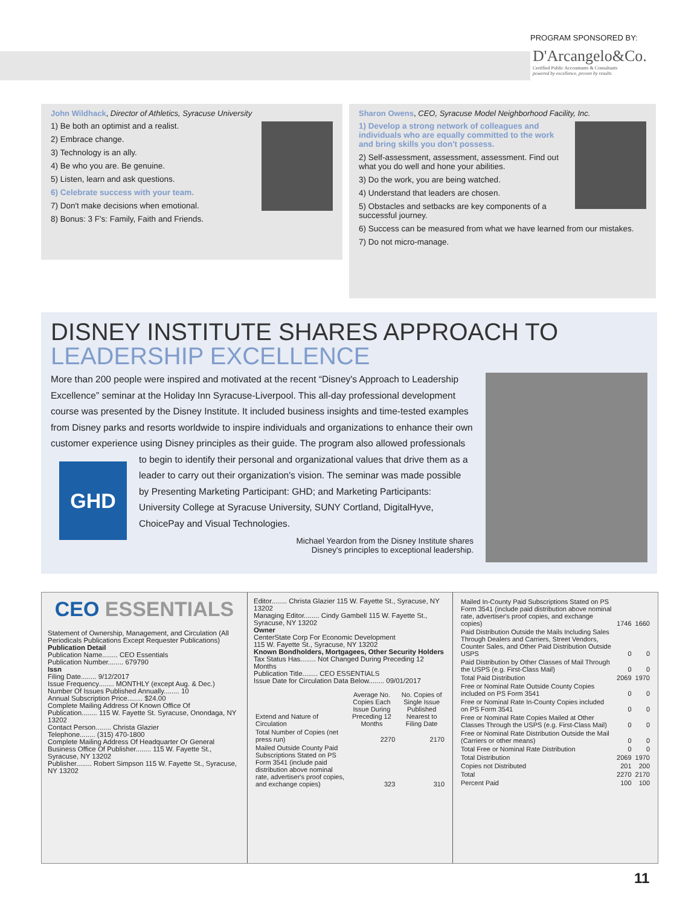PROGRAM SPONSORED BY:
D'Arcangelo&Co.
Certified Public Accountants & Consultants
powered by excellence, proven by results
John Wildhack, Director of Athletics, Syracuse University
1) Be both an optimist and a realist.
2) Embrace change.
3) Technology is an ally.
4) Be who you are. Be genuine.
5) Listen, learn and ask questions.
6) Celebrate success with your team.
7) Don't make decisions when emotional.
8) Bonus: 3 F's: Family, Faith and Friends.
Sharon Owens, CEO, Syracuse Model Neighborhood Facility, Inc.
1) Develop a strong network of colleagues and individuals who are equally committed to the work and bring skills you don't possess.
2) Self-assessment, assessment, assessment. Find out what you do well and hone your abilities.
3) Do the work, you are being watched.
4) Understand that leaders are chosen.
5) Obstacles and setbacks are key components of a successful journey.
6) Success can be measured from what we have learned from our mistakes.
7) Do not micro-manage.
DISNEY INSTITUTE SHARES APPROACH TO LEADERSHIP EXCELLENCE
More than 200 people were inspired and motivated at the recent “Disney's Approach to Leadership Excellence” seminar at the Holiday Inn Syracuse-Liverpool. This all-day professional development course was presented by the Disney Institute. It included business insights and time-tested examples from Disney parks and resorts worldwide to inspire individuals and organizations to enhance their own customer experience using Disney principles as their guide. The program also allowed professionals to begin to identify their personal and organizational
GHD
values that drive them as a leader to carry out their organization's vision. The seminar was made possible by Presenting Marketing Participant: GHD; and Marketing Participants: University College at Syracuse University, SUNY Cortland, DigitalHyve, ChoicePay and Visual Technologies.
Michael Yeardon from the Disney Institute shares
Disney's principles to exceptional leadership.
CEO ESSENTIALS
Statement of Ownership, Management, and Circulation (All Periodicals Publications Except Requester Publications)
Publication Detail
Publication Name........ CEO Essentials
Publication Number........ 679790
Issn
Filing Date........ 9/12/2017
Issue Frequency........ MONTHLY (except Aug. & Dec.)
Number Of Issues Published Annually........ 10
Annual Subscription Price........ $24.00
Complete Mailing Address Of Known Office Of Publication........ 115 W. Fayette St. Syracuse, Onondaga, NY 13202
Contact Person........ Christa Glazier
Telephone........ (315) 470-1800
Complete Mailing Address Of Headquarter Or General Business Office Of Publisher........ 115 W. Fayette St., Syracuse, NY 13202
Publisher........ Robert Simpson 115 W. Fayette St., Syracuse, NY 13202
Editor........ Christa Glazier 115 W. Fayette St., Syracuse, NY 13202
Managing Editor........ Cindy Gambell 115 W. Fayette St., Syracuse, NY 13202
Owner
CenterState Corp For Economic Development
115 W. Fayette St., Syracuse, NY 13202
Known Bondholders, Mortgagees, Other Security Holders
Tax Status Has........ Not Changed During Preceding 12 Months
Publication Title........ CEO ESSENTIALS
Issue Date for Circulation Data Below........ 09/01/2017
| Extend and Nature of Circulation | Average No. Copies Each Issue During Preceding 12 Months | No. Copies of Single Issue Published Nearest to Filing Date |
| --- | --- | --- |
| Total Number of Copies (net press run) | 2270 | 2170 |
| Mailed Outside County Paid Subscriptions Stated on PS Form 3541 (include paid distribution above nominal rate, advertiser's proof copies, and exchange copies) | 323 | 310 |
| Mailed In-County Paid Subscriptions Stated on PS Form 3541 (include paid distribution above nominal rate, advertiser's proof copies, and exchange copies) | 1746 | 1660 |
| Paid Distribution Outside the Mails Including Sales Through Dealers and Carriers, Street Vendors, Counter Sales, and Other Paid Distribution Outside USPS | 0 | 0 |
| Paid Distribution by Other Classes of Mail Through the USPS (e.g. First-Class Mail) | 0 | 0 |
| Total Paid Distribution | 2069 | 1970 |
| Free or Nominal Rate Outside County Copies included on PS Form 3541 | 0 | 0 |
| Free or Nominal Rate In-County Copies included on PS Form 3541 | 0 | 0 |
| Free or Nominal Rate Copies Mailed at Other Classes Through the USPS (e.g. First-Class Mail) | 0 | 0 |
| Free or Nominal Rate Distribution Outside the Mail (Carriers or other means) | 0 | 0 |
| Total Free or Nominal Rate Distribution | 0 | 0 |
| Total Distribution | 2069 | 1970 |
| Copies not Distributed | 201 | 200 |
| Total | 2270 | 2170 |
| Percent Paid | 100 | 100 |
11